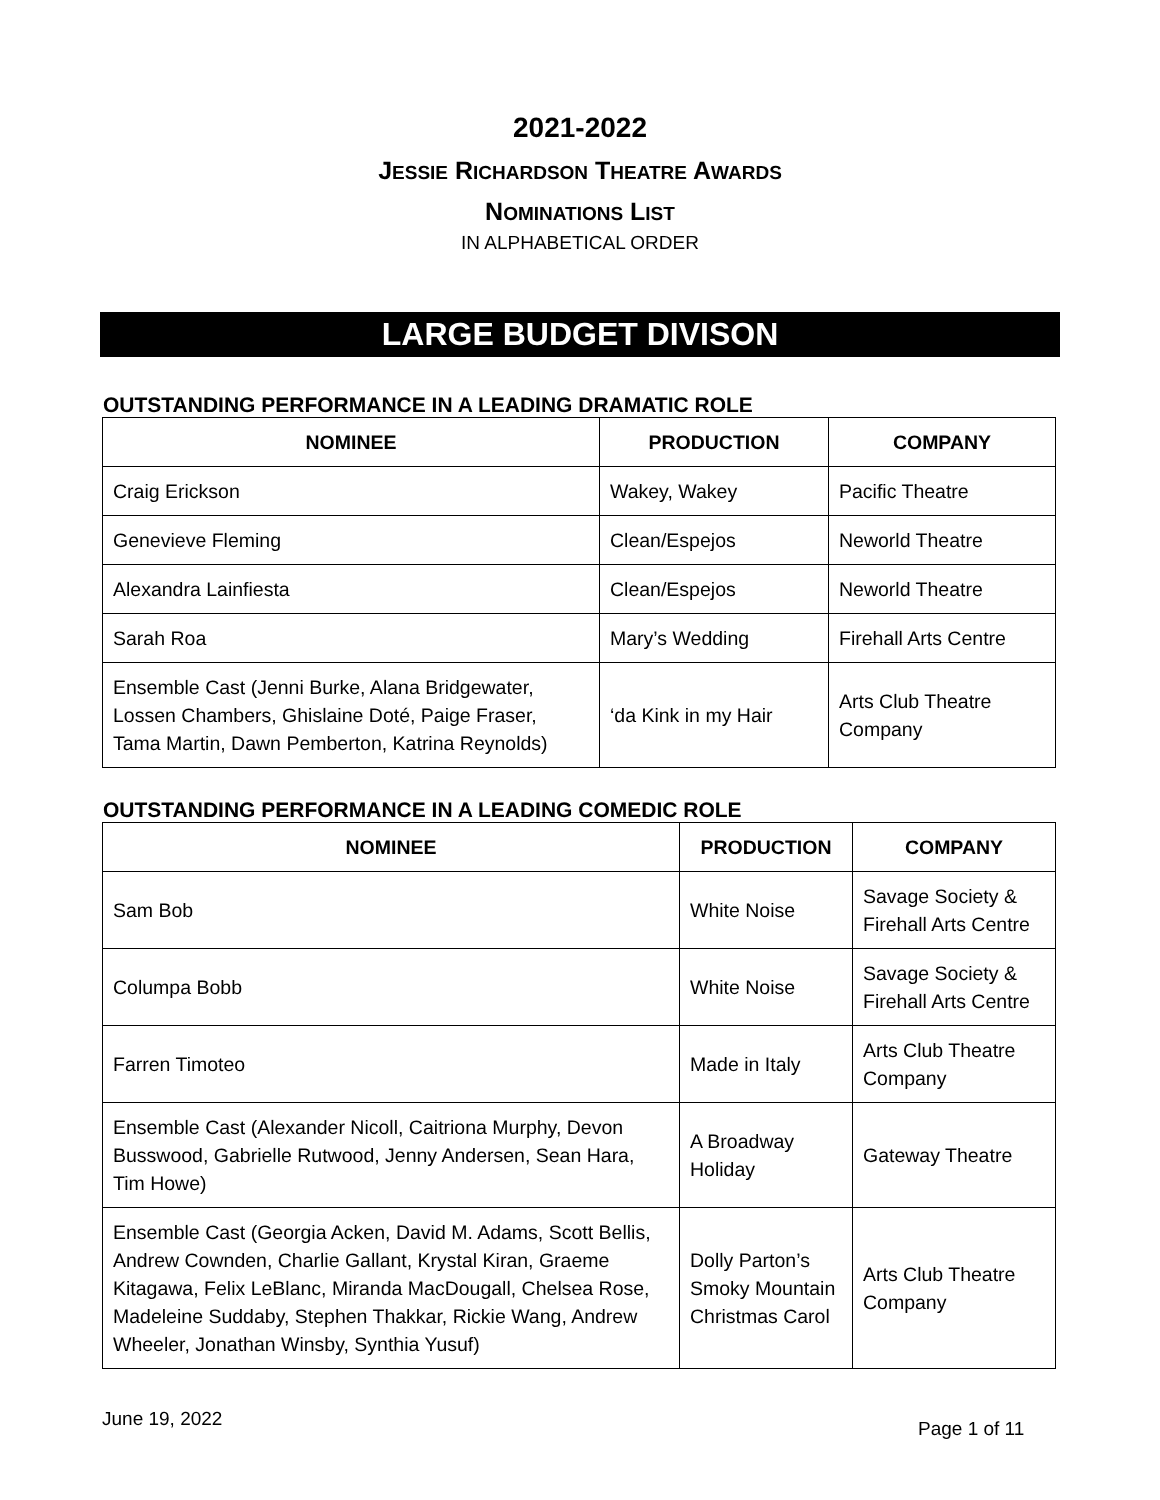2021-2022
JESSIE RICHARDSON THEATRE AWARDS
NOMINATIONS LIST
IN ALPHABETICAL ORDER
LARGE BUDGET DIVISON
OUTSTANDING PERFORMANCE IN A LEADING DRAMATIC ROLE
| NOMINEE | PRODUCTION | COMPANY |
| --- | --- | --- |
| Craig Erickson | Wakey, Wakey | Pacific Theatre |
| Genevieve Fleming | Clean/Espejos | Neworld Theatre |
| Alexandra Lainfiesta | Clean/Espejos | Neworld Theatre |
| Sarah Roa | Mary’s Wedding | Firehall Arts Centre |
| Ensemble Cast (Jenni Burke, Alana Bridgewater, Lossen Chambers, Ghislaine Doté, Paige Fraser, Tama Martin, Dawn Pemberton, Katrina Reynolds) | ‘da Kink in my Hair | Arts Club Theatre Company |
OUTSTANDING PERFORMANCE IN A LEADING COMEDIC ROLE
| NOMINEE | PRODUCTION | COMPANY |
| --- | --- | --- |
| Sam Bob | White Noise | Savage Society & Firehall Arts Centre |
| Columpa Bobb | White Noise | Savage Society & Firehall Arts Centre |
| Farren Timoteo | Made in Italy | Arts Club Theatre Company |
| Ensemble Cast (Alexander Nicoll, Caitriona Murphy, Devon Busswood, Gabrielle Rutwood, Jenny Andersen, Sean Hara, Tim Howe) | A Broadway Holiday | Gateway Theatre |
| Ensemble Cast (Georgia Acken, David M. Adams, Scott Bellis, Andrew Cownden, Charlie Gallant, Krystal Kiran, Graeme Kitagawa, Felix LeBlanc, Miranda MacDougall, Chelsea Rose, Madeleine Suddaby, Stephen Thakkar, Rickie Wang, Andrew Wheeler, Jonathan Winsby, Synthia Yusuf) | Dolly Parton’s Smoky Mountain Christmas Carol | Arts Club Theatre Company |
June 19, 2022 Page 1 of 11